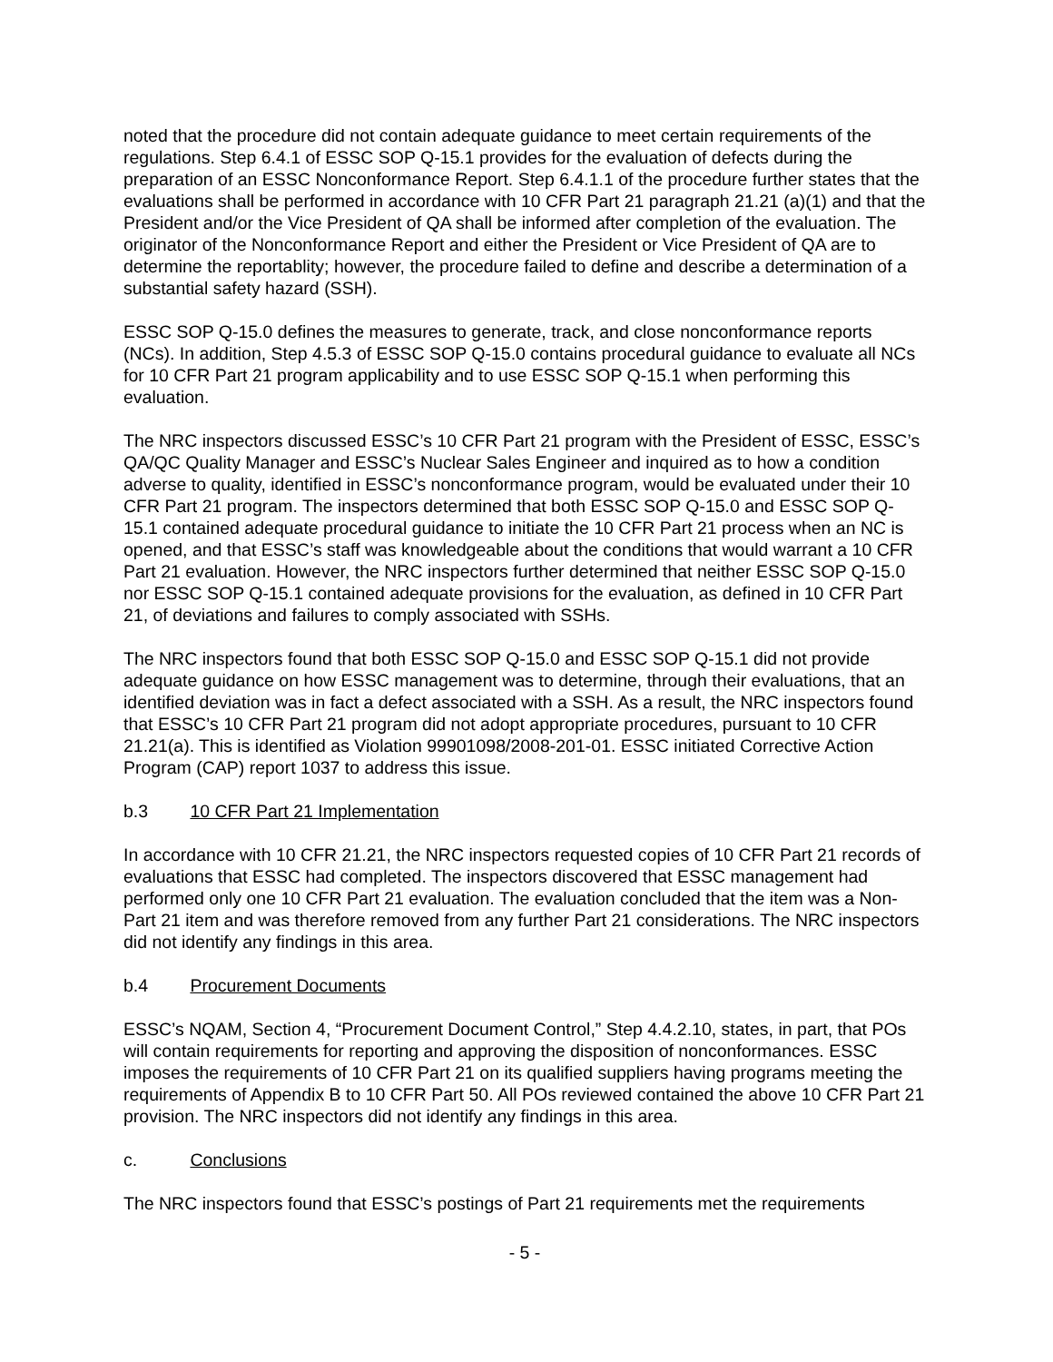noted that the procedure did not contain adequate guidance to meet certain requirements of the regulations. Step 6.4.1 of ESSC SOP Q-15.1 provides for the evaluation of defects during the preparation of an ESSC Nonconformance Report. Step 6.4.1.1 of the procedure further states that the evaluations shall be performed in accordance with 10 CFR Part 21 paragraph 21.21 (a)(1) and that the President and/or the Vice President of QA shall be informed after completion of the evaluation. The originator of the Nonconformance Report and either the President or Vice President of QA are to determine the reportablity; however, the procedure failed to define and describe a determination of a substantial safety hazard (SSH).
ESSC SOP Q-15.0 defines the measures to generate, track, and close nonconformance reports (NCs). In addition, Step 4.5.3 of ESSC SOP Q-15.0 contains procedural guidance to evaluate all NCs for 10 CFR Part 21 program applicability and to use ESSC SOP Q-15.1 when performing this evaluation.
The NRC inspectors discussed ESSC’s 10 CFR Part 21 program with the President of ESSC, ESSC’s QA/QC Quality Manager and ESSC’s Nuclear Sales Engineer and inquired as to how a condition adverse to quality, identified in ESSC’s nonconformance program, would be evaluated under their 10 CFR Part 21 program. The inspectors determined that both ESSC SOP Q-15.0 and ESSC SOP Q-15.1 contained adequate procedural guidance to initiate the 10 CFR Part 21 process when an NC is opened, and that ESSC’s staff was knowledgeable about the conditions that would warrant a 10 CFR Part 21 evaluation. However, the NRC inspectors further determined that neither ESSC SOP Q-15.0 nor ESSC SOP Q-15.1 contained adequate provisions for the evaluation, as defined in 10 CFR Part 21, of deviations and failures to comply associated with SSHs.
The NRC inspectors found that both ESSC SOP Q-15.0 and ESSC SOP Q-15.1 did not provide adequate guidance on how ESSC management was to determine, through their evaluations, that an identified deviation was in fact a defect associated with a SSH. As a result, the NRC inspectors found that ESSC’s 10 CFR Part 21 program did not adopt appropriate procedures, pursuant to 10 CFR 21.21(a). This is identified as Violation 99901098/2008-201-01. ESSC initiated Corrective Action Program (CAP) report 1037 to address this issue.
b.3 10 CFR Part 21 Implementation
In accordance with 10 CFR 21.21, the NRC inspectors requested copies of 10 CFR Part 21 records of evaluations that ESSC had completed. The inspectors discovered that ESSC management had performed only one 10 CFR Part 21 evaluation. The evaluation concluded that the item was a Non-Part 21 item and was therefore removed from any further Part 21 considerations. The NRC inspectors did not identify any findings in this area.
b.4 Procurement Documents
ESSC’s NQAM, Section 4, “Procurement Document Control,” Step 4.4.2.10, states, in part, that POs will contain requirements for reporting and approving the disposition of nonconformances. ESSC imposes the requirements of 10 CFR Part 21 on its qualified suppliers having programs meeting the requirements of Appendix B to 10 CFR Part 50. All POs reviewed contained the above 10 CFR Part 21 provision. The NRC inspectors did not identify any findings in this area.
c. Conclusions
The NRC inspectors found that ESSC’s postings of Part 21 requirements met the requirements
- 5 -